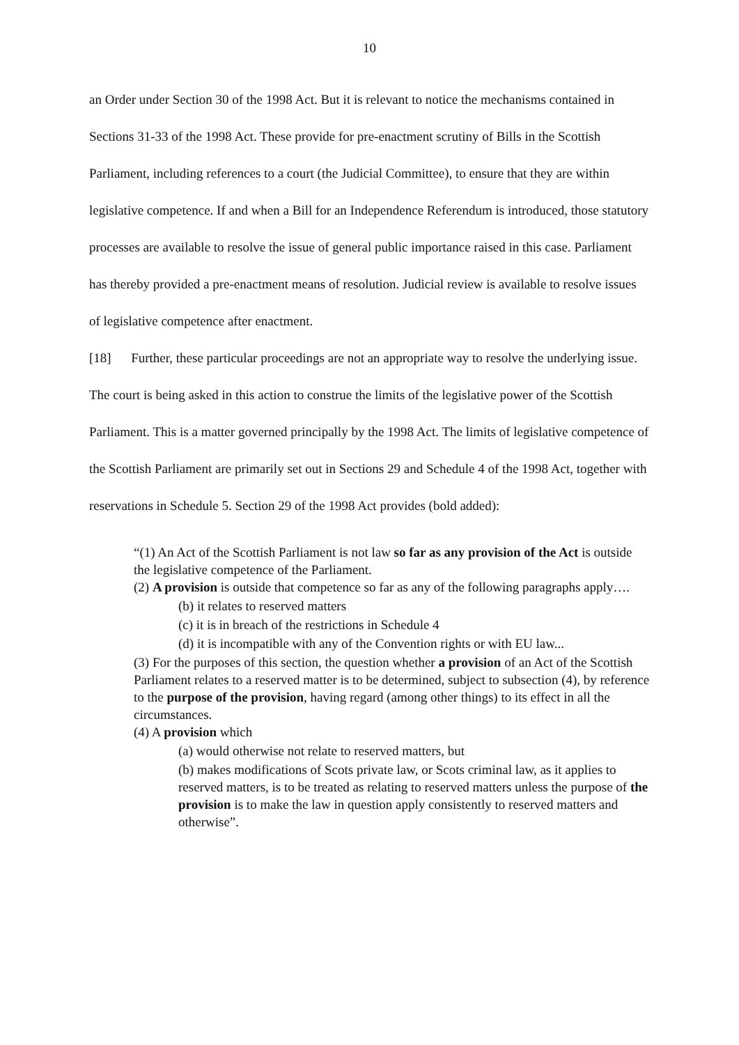10
an Order under Section 30 of the 1998 Act. But it is relevant to notice the mechanisms contained in Sections 31-33 of the 1998 Act. These provide for pre-enactment scrutiny of Bills in the Scottish Parliament, including references to a court (the Judicial Committee), to ensure that they are within legislative competence. If and when a Bill for an Independence Referendum is introduced, those statutory processes are available to resolve the issue of general public importance raised in this case. Parliament has thereby provided a pre-enactment means of resolution. Judicial review is available to resolve issues of legislative competence after enactment.
[18] Further, these particular proceedings are not an appropriate way to resolve the underlying issue. The court is being asked in this action to construe the limits of the legislative power of the Scottish Parliament. This is a matter governed principally by the 1998 Act. The limits of legislative competence of the Scottish Parliament are primarily set out in Sections 29 and Schedule 4 of the 1998 Act, together with reservations in Schedule 5. Section 29 of the 1998 Act provides (bold added):
“(1) An Act of the Scottish Parliament is not law so far as any provision of the Act is outside the legislative competence of the Parliament.
(2) A provision is outside that competence so far as any of the following paragraphs apply….
(b) it relates to reserved matters
(c) it is in breach of the restrictions in Schedule 4
(d) it is incompatible with any of the Convention rights or with EU law...
(3) For the purposes of this section, the question whether a provision of an Act of the Scottish Parliament relates to a reserved matter is to be determined, subject to subsection (4), by reference to the purpose of the provision, having regard (among other things) to its effect in all the circumstances.
(4) A provision which
(a) would otherwise not relate to reserved matters, but
(b) makes modifications of Scots private law, or Scots criminal law, as it applies to reserved matters, is to be treated as relating to reserved matters unless the purpose of the provision is to make the law in question apply consistently to reserved matters and otherwise”.